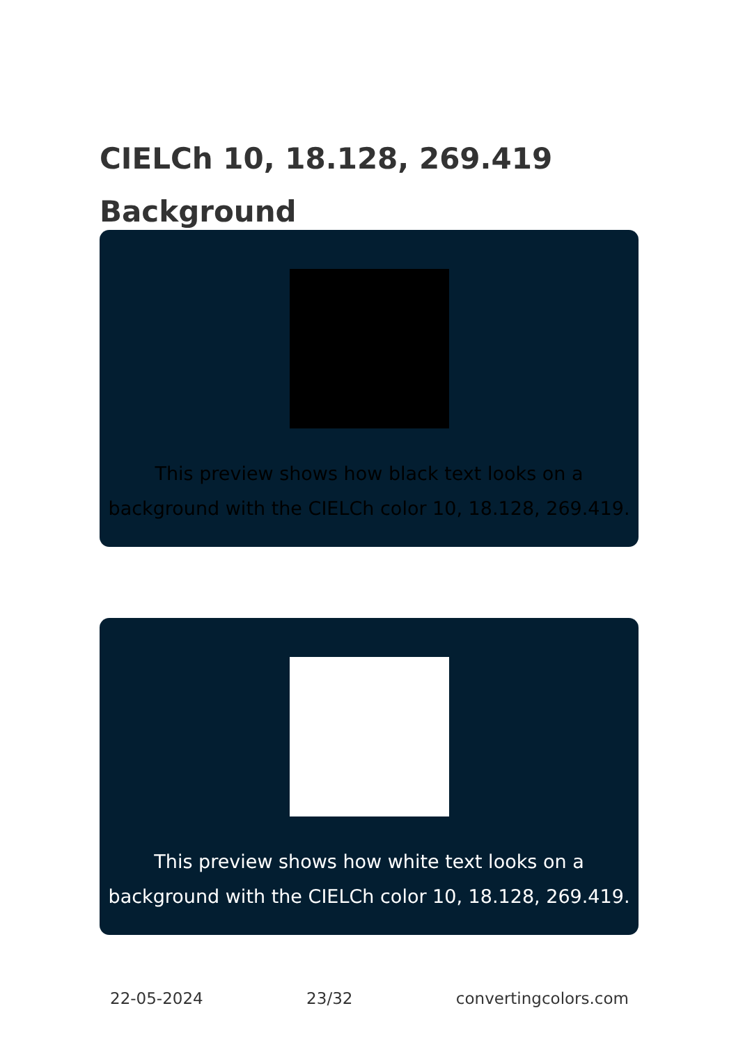CIELCh 10, 18.128, 269.419
Background
This preview shows how black text looks on a background with the CIELCh color 10, 18.128, 269.419.
This preview shows how white text looks on a background with the CIELCh color 10, 18.128, 269.419.
22-05-2024 23/32 convertingcolors.com